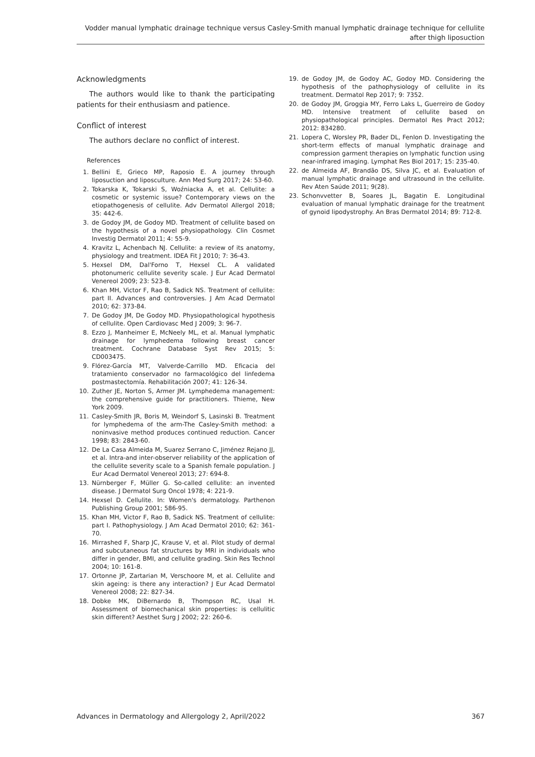Vodder manual lymphatic drainage technique versus Casley-Smith manual lymphatic drainage technique for cellulite after thigh liposuction
Acknowledgments
The authors would like to thank the participating patients for their enthusiasm and patience.
Conflict of interest
The authors declare no conflict of interest.
References
1. Bellini E, Grieco MP, Raposio E. A journey through liposuction and liposculture. Ann Med Surg 2017; 24: 53-60.
2. Tokarska K, Tokarski S, Woźniacka A, et al. Cellulite: a cosmetic or systemic issue? Contemporary views on the etiopathogenesis of cellulite. Adv Dermatol Allergol 2018; 35: 442-6.
3. de Godoy JM, de Godoy MD. Treatment of cellulite based on the hypothesis of a novel physiopathology. Clin Cosmet Investig Dermatol 2011; 4: 55-9.
4. Kravitz L, Achenbach NJ. Cellulite: a review of its anatomy, physiology and treatment. IDEA Fit J 2010; 7: 36-43.
5. Hexsel DM, Dal'Forno T, Hexsel CL. A validated photonumeric cellulite severity scale. J Eur Acad Dermatol Venereol 2009; 23: 523-8.
6. Khan MH, Victor F, Rao B, Sadick NS. Treatment of cellulite: part II. Advances and controversies. J Am Acad Dermatol 2010; 62: 373-84.
7. De Godoy JM, De Godoy MD. Physiopathological hypothesis of cellulite. Open Cardiovasc Med J 2009; 3: 96-7.
8. Ezzo J, Manheimer E, McNeely ML, et al. Manual lymphatic drainage for lymphedema following breast cancer treatment. Cochrane Database Syst Rev 2015; 5: CD003475.
9. Flórez-García MT, Valverde-Carrillo MD. Eficacia del tratamiento conservador no farmacológico del linfedema postmastectomía. Rehabilitación 2007; 41: 126-34.
10. Zuther JE, Norton S, Armer JM. Lymphedema management: the comprehensive guide for practitioners. Thieme, New York 2009.
11. Casley-Smith JR, Boris M, Weindorf S, Lasinski B. Treatment for lymphedema of the arm-The Casley-Smith method: a noninvasive method produces continued reduction. Cancer 1998; 83: 2843-60.
12. De La Casa Almeida M, Suarez Serrano C, Jiménez Rejano JJ, et al. Intra-and inter-observer reliability of the application of the cellulite severity scale to a Spanish female population. J Eur Acad Dermatol Venereol 2013; 27: 694-8.
13. Nürnberger F, Müller G. So-called cellulite: an invented disease. J Dermatol Surg Oncol 1978; 4: 221-9.
14. Hexsel D. Cellulite. In: Women's dermatology. Parthenon Publishing Group 2001; 586-95.
15. Khan MH, Victor F, Rao B, Sadick NS. Treatment of cellulite: part I. Pathophysiology. J Am Acad Dermatol 2010; 62: 361-70.
16. Mirrashed F, Sharp JC, Krause V, et al. Pilot study of dermal and subcutaneous fat structures by MRI in individuals who differ in gender, BMI, and cellulite grading. Skin Res Technol 2004; 10: 161-8.
17. Ortonne JP, Zartarian M, Verschoore M, et al. Cellulite and skin ageing: is there any interaction? J Eur Acad Dermatol Venereol 2008; 22: 827-34.
18. Dobke MK, DiBernardo B, Thompson RC, Usal H. Assessment of biomechanical skin properties: is cellulitic skin different? Aesthet Surg J 2002; 22: 260-6.
19. de Godoy JM, de Godoy AC, Godoy MD. Considering the hypothesis of the pathophysiology of cellulite in its treatment. Dermatol Rep 2017; 9: 7352.
20. de Godoy JM, Groggia MY, Ferro Laks L, Guerreiro de Godoy MD. Intensive treatment of cellulite based on physiopathological principles. Dermatol Res Pract 2012; 2012: 834280.
21. Lopera C, Worsley PR, Bader DL, Fenlon D. Investigating the short-term effects of manual lymphatic drainage and compression garment therapies on lymphatic function using near-infrared imaging. Lymphat Res Biol 2017; 15: 235-40.
22. de Almeida AF, Brandão DS, Silva JC, et al. Evaluation of manual lymphatic drainage and ultrasound in the cellulite. Rev Aten Saúde 2011; 9(28).
23. Schonvvetter B, Soares JL, Bagatin E. Longitudinal evaluation of manual lymphatic drainage for the treatment of gynoid lipodystrophy. An Bras Dermatol 2014; 89: 712-8.
Advances in Dermatology and Allergology 2, April/2022 367